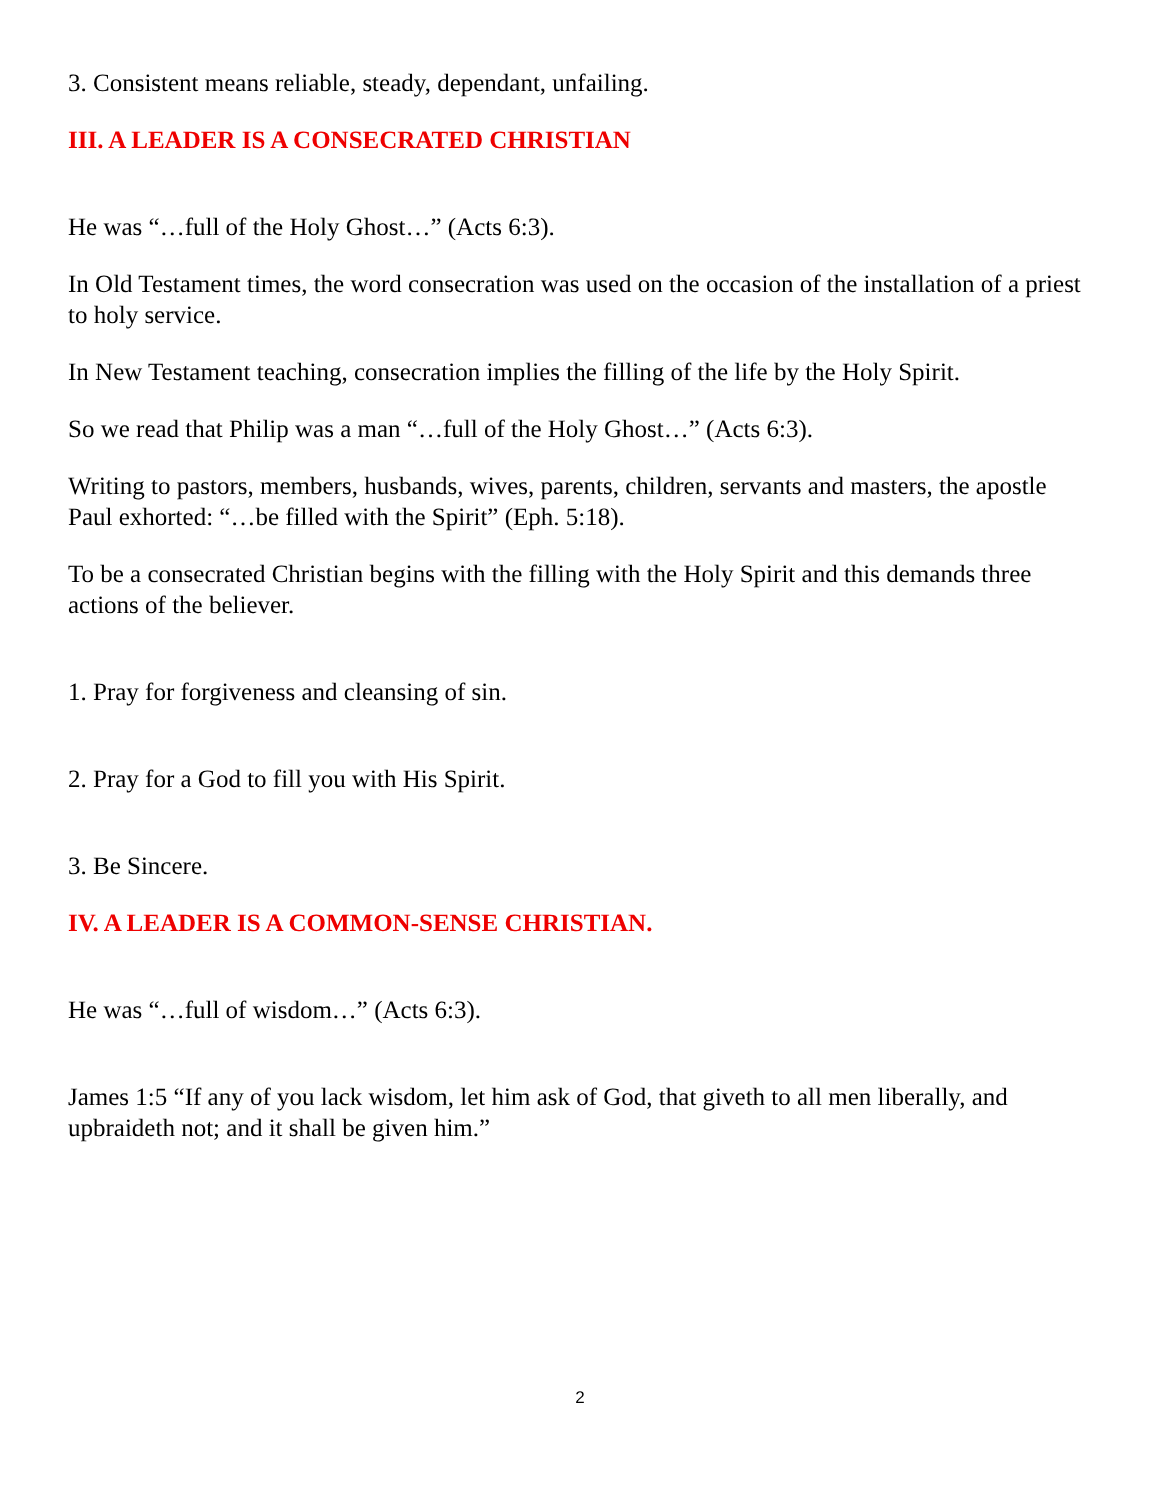3. Consistent means reliable, steady, dependant, unfailing.
III. A LEADER IS A CONSECRATED CHRISTIAN
He was “…full of the Holy Ghost…” (Acts 6:3).
In Old Testament times, the word consecration was used on the occasion of the installation of a priest to holy service.
In New Testament teaching, consecration implies the filling of the life by the Holy Spirit.
So we read that Philip was a man “…full of the Holy Ghost…” (Acts 6:3).
Writing to pastors, members, husbands, wives, parents, children, servants and masters, the apostle Paul exhorted: “…be filled with the Spirit” (Eph. 5:18).
To be a consecrated Christian begins with the filling with the Holy Spirit and this demands three actions of the believer.
1. Pray for forgiveness and cleansing of sin.
2. Pray for a God to fill you with His Spirit.
3. Be Sincere.
IV. A LEADER IS A COMMON-SENSE CHRISTIAN.
He was “…full of wisdom…” (Acts 6:3).
James 1:5 “If any of you lack wisdom, let him ask of God, that giveth to all men liberally, and upbraideth not; and it shall be given him.”
2